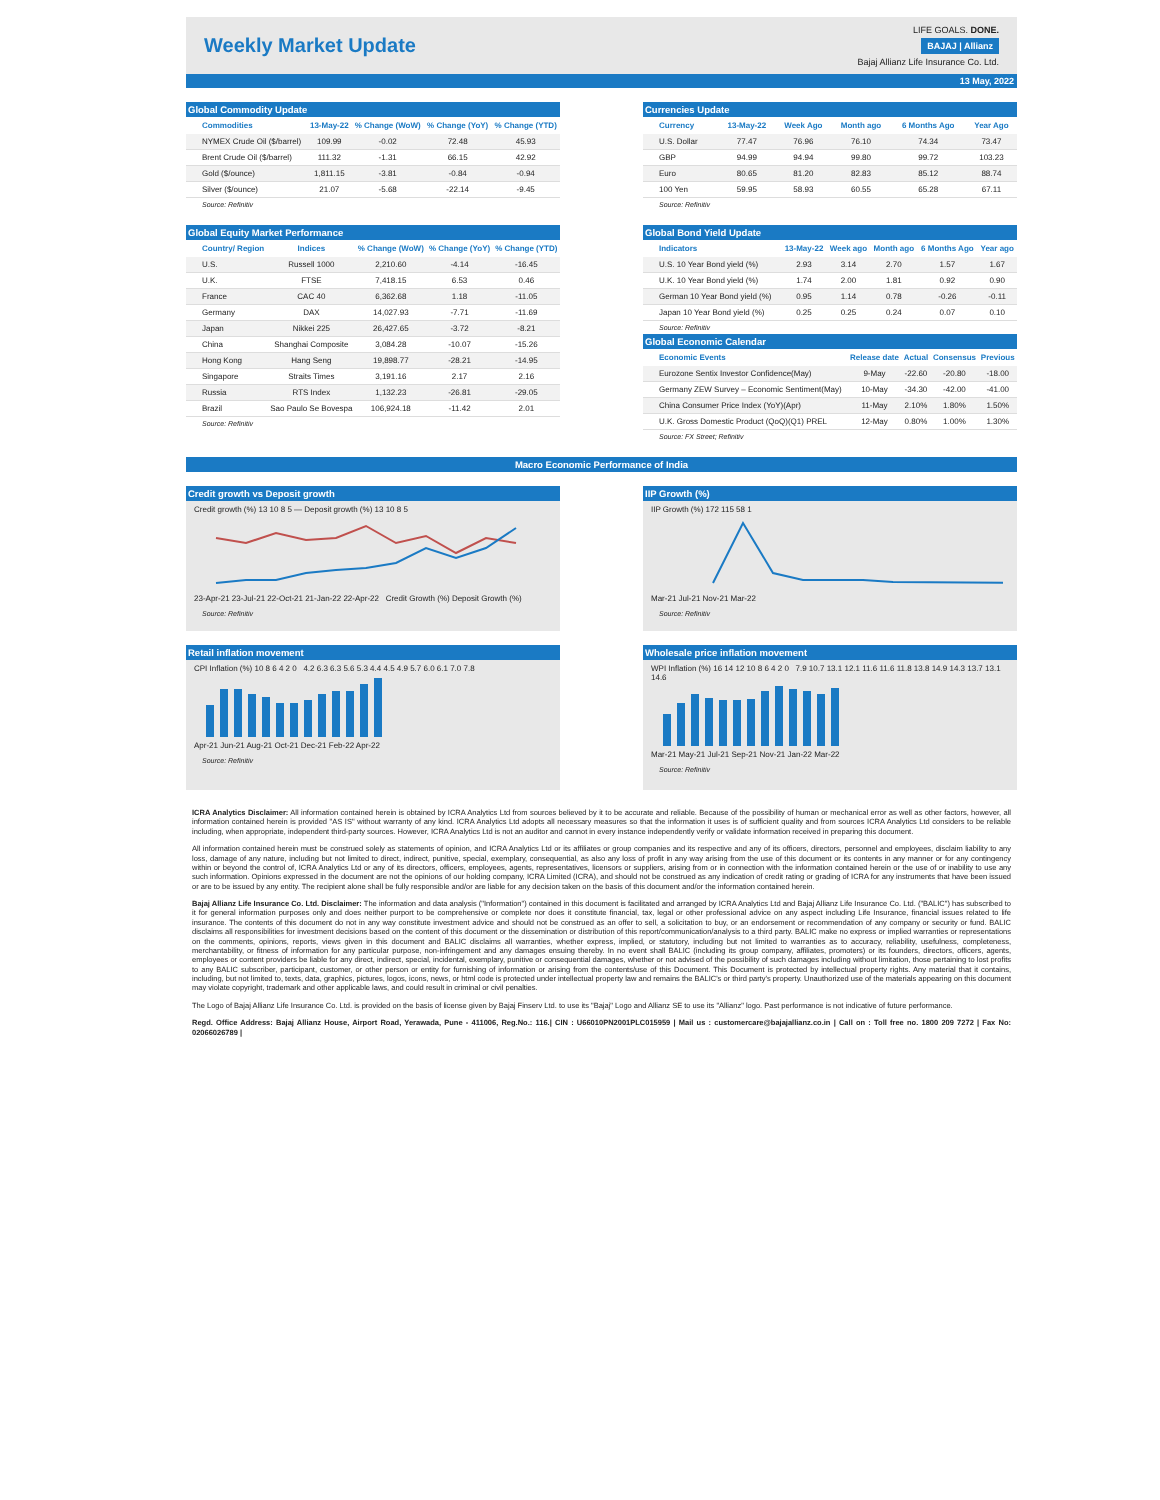Weekly Market Update
LIFE GOALS. DONE.
BAJAJ | Allianz
Bajaj Allianz Life Insurance Co. Ltd.
13 May, 2022
Global Commodity Update
| Commodities | 13-May-22 | % Change (WoW) | % Change (YoY) | % Change (YTD) |
| --- | --- | --- | --- | --- |
| NYMEX Crude Oil ($/barrel) | 109.99 | -0.02 | 72.48 | 45.93 |
| Brent Crude Oil ($/barrel) | 111.32 | -1.31 | 66.15 | 42.92 |
| Gold ($/ounce) | 1,811.15 | -3.81 | -0.84 | -0.94 |
| Silver ($/ounce) | 21.07 | -5.68 | -22.14 | -9.45 |
Source: Refinitiv
Currencies Update
| Currency | 13-May-22 | Week Ago | Month ago | 6 Months Ago | Year Ago |
| --- | --- | --- | --- | --- | --- |
| U.S. Dollar | 77.47 | 76.96 | 76.10 | 74.34 | 73.47 |
| GBP | 94.99 | 94.94 | 99.80 | 99.72 | 103.23 |
| Euro | 80.65 | 81.20 | 82.83 | 85.12 | 88.74 |
| 100 Yen | 59.95 | 58.93 | 60.55 | 65.28 | 67.11 |
Source: Refinitiv
Global Equity Market Performance
| Country/ Region | Indices | % Change (WoW) | % Change (YoY) | % Change (YTD) |
| --- | --- | --- | --- | --- |
| U.S. | Russell 1000 | 2,210.60 | -4.14 | -16.45 |
| U.K. | FTSE | 7,418.15 | 6.53 | 0.46 |
| France | CAC 40 | 6,362.68 | 1.18 | -11.05 |
| Germany | DAX | 14,027.93 | -7.71 | -11.69 |
| Japan | Nikkei 225 | 26,427.65 | -3.72 | -8.21 |
| China | Shanghai Composite | 3,084.28 | -10.07 | -15.26 |
| Hong Kong | Hang Seng | 19,898.77 | -28.21 | -14.95 |
| Singapore | Straits Times | 3,191.16 | 2.17 | 2.16 |
| Russia | RTS Index | 1,132.23 | -26.81 | -29.05 |
| Brazil | Sao Paulo Se Bovespa | 106,924.18 | -11.42 | 2.01 |
Source: Refinitiv
Global Bond Yield Update
| Indicators | 13-May-22 | Week ago | Month ago | 6 Months Ago | Year ago |
| --- | --- | --- | --- | --- | --- |
| U.S. 10 Year Bond yield (%) | 2.93 | 3.14 | 2.70 | 1.57 | 1.67 |
| U.K. 10 Year Bond yield (%) | 1.74 | 2.00 | 1.81 | 0.92 | 0.90 |
| German 10 Year Bond yield (%) | 0.95 | 1.14 | 0.78 | -0.26 | -0.11 |
| Japan 10 Year Bond yield (%) | 0.25 | 0.25 | 0.24 | 0.07 | 0.10 |
Source: Refinitiv
Global Economic Calendar
| Economic Events | Release date | Actual | Consensus | Previous |
| --- | --- | --- | --- | --- |
| Eurozone Sentix Investor Confidence(May) | 9-May | -22.60 | -20.80 | -18.00 |
| Germany ZEW Survey – Economic Sentiment(May) | 10-May | -34.30 | -42.00 | -41.00 |
| China Consumer Price Index (YoY)(Apr) | 11-May | 2.10% | 1.80% | 1.50% |
| U.K. Gross Domestic Product (QoQ)(Q1) PREL | 12-May | 0.80% | 1.00% | 1.30% |
Source: FX Street; Refinitiv
Macro Economic Performance of India
Credit growth vs Deposit growth
Credit growth (%) 13 10 8 5 — Deposit growth (%) 13 10 8 5
23-Apr-21 23-Jul-21 22-Oct-21 21-Jan-22 22-Apr-22 Credit Growth (%) Deposit Growth (%)
Source: Refinitiv
IIP Growth (%)
IIP Growth (%) 172 115 58 1
Mar-21 Jul-21 Nov-21 Mar-22
Source: Refinitiv
Retail inflation movement
CPI Inflation (%) 10 8 6 4 2 0 4.2 6.3 6.3 5.6 5.3 4.4 4.5 4.9 5.7 6.0 6.1 7.0 7.8
Apr-21 Jun-21 Aug-21 Oct-21 Dec-21 Feb-22 Apr-22
Source: Refinitiv
Wholesale price inflation movement
WPI Inflation (%) 16 14 12 10 8 6 4 2 0 7.9 10.7 13.1 12.1 11.6 11.6 11.8 13.8 14.9 14.3 13.7 13.1 14.6
Mar-21 May-21 Jul-21 Sep-21 Nov-21 Jan-22 Mar-22
Source: Refinitiv
ICRA Analytics Disclaimer: All information contained herein is obtained by ICRA Analytics Ltd from sources believed by it to be accurate and reliable. Because of the possibility of human or mechanical error as well as other factors, however, all information contained herein is provided "AS IS" without warranty of any kind. ICRA Analytics Ltd adopts all necessary measures so that the information it uses is of sufficient quality and from sources ICRA Analytics Ltd considers to be reliable including, when appropriate, independent third-party sources. However, ICRA Analytics Ltd is not an auditor and cannot in every instance independently verify or validate information received in preparing this document.
All information contained herein must be construed solely as statements of opinion, and ICRA Analytics Ltd or its affiliates or group companies and its respective and any of its officers, directors, personnel and employees, disclaim liability to any loss, damage of any nature, including but not limited to direct, indirect, punitive, special, exemplary, consequential, as also any loss of profit in any way arising from the use of this document or its contents in any manner or for any contingency within or beyond the control of, ICRA Analytics Ltd or any of its directors, officers, employees, agents, representatives, licensors or suppliers, arising from or in connection with the information contained herein or the use of or inability to use any such information. Opinions expressed in the document are not the opinions of our holding company, ICRA Limited (ICRA), and should not be construed as any indication of credit rating or grading of ICRA for any instruments that have been issued or are to be issued by any entity. The recipient alone shall be fully responsible and/or are liable for any decision taken on the basis of this document and/or the information contained herein.
Bajaj Allianz Life Insurance Co. Ltd. Disclaimer: The information and data analysis ("Information") contained in this document is facilitated and arranged by ICRA Analytics Ltd and Bajaj Allianz Life Insurance Co. Ltd. ("BALIC") has subscribed to it for general information purposes only and does neither purport to be comprehensive or complete nor does it constitute financial, tax, legal or other professional advice on any aspect including Life Insurance, financial issues related to life insurance. The contents of this document do not in any way constitute investment advice and should not be construed as an offer to sell, a solicitation to buy, or an endorsement or recommendation of any company or security or fund. BALIC disclaims all responsibilities for investment decisions based on the content of this document or the dissemination or distribution of this report/communication/analysis to a third party. BALIC make no express or implied warranties or representations on the comments, opinions, reports, views given in this document and BALIC disclaims all warranties, whether express, implied, or statutory, including but not limited to warranties as to accuracy, reliability, usefulness, completeness, merchantability, or fitness of information for any particular purpose, non-infringement and any damages ensuing thereby. In no event shall BALIC (including its group company, affiliates, promoters) or its founders, directors, officers, agents, employees or content providers be liable for any direct, indirect, special, incidental, exemplary, punitive or consequential damages, whether or not advised of the possibility of such damages including without limitation, those pertaining to lost profits to any BALIC subscriber, participant, customer, or other person or entity for furnishing of information or arising from the contents/use of this Document. This Document is protected by intellectual property rights. Any material that it contains, including, but not limited to, texts, data, graphics, pictures, logos, icons, news, or html code is protected under intellectual property law and remains the BALIC's or third party's property. Unauthorized use of the materials appearing on this document may violate copyright, trademark and other applicable laws, and could result in criminal or civil penalties.
The Logo of Bajaj Allianz Life Insurance Co. Ltd. is provided on the basis of license given by Bajaj Finserv Ltd. to use its "Bajaj" Logo and Allianz SE to use its "Allianz" logo. Past performance is not indicative of future performance.
Regd. Office Address: Bajaj Allianz House, Airport Road, Yerawada, Pune - 411006, Reg.No.: 116.| CIN : U66010PN2001PLC015959 | Mail us : customercare@bajajallianz.co.in | Call on : Toll free no. 1800 209 7272 | Fax No: 02066026789 |